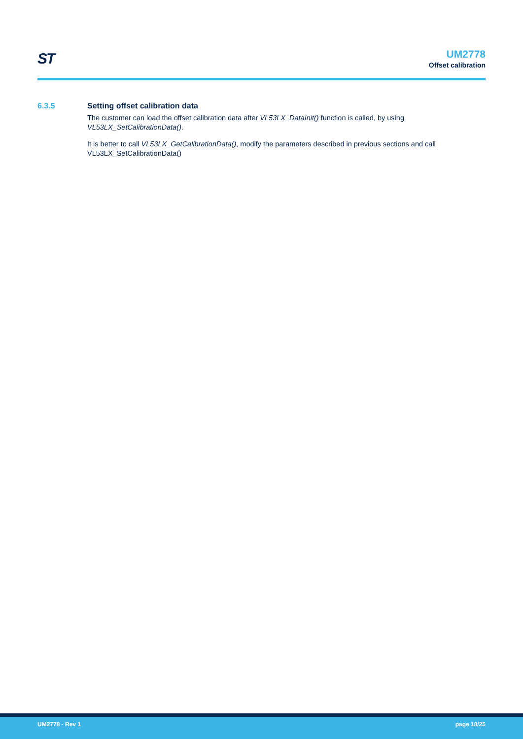ST
UM2778
Offset calibration
6.3.5 Setting offset calibration data
The customer can load the offset calibration data after VL53LX_DataInit() function is called, by using VL53LX_SetCalibrationData().
It is better to call VL53LX_GetCalibrationData(), modify the parameters described in previous sections and call VL53LX_SetCalibrationData()
UM2778 - Rev 1 page 18/25